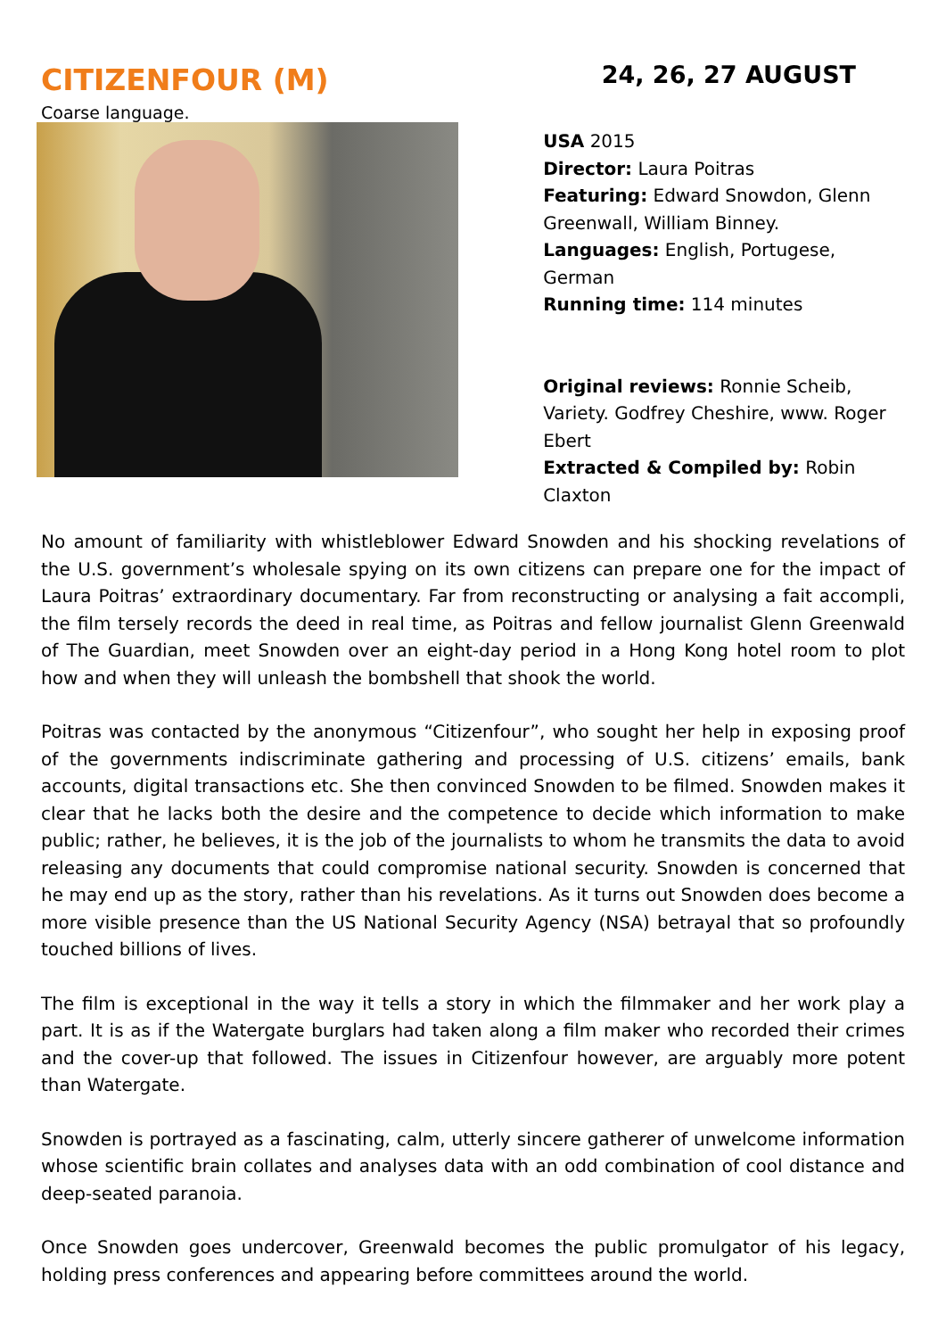CITIZENFOUR (M)
24, 26, 27 AUGUST
Coarse language.
USA 2015
Director: Laura Poitras
Featuring: Edward Snowdon, Glenn Greenwall, William Binney.
Languages: English, Portugese, German
Running time: 114 minutes
Original reviews: Ronnie Scheib, Variety. Godfrey Cheshire, www. Roger Ebert
Extracted & Compiled by: Robin Claxton
No amount of familiarity with whistleblower Edward Snowden and his shocking revelations of the U.S. government’s wholesale spying on its own citizens can prepare one for the impact of Laura Poitras’ extraordinary documentary. Far from reconstructing or analysing a fait accompli, the film tersely records the deed in real time, as Poitras and fellow journalist Glenn Greenwald of The Guardian, meet Snowden over an eight-day period in a Hong Kong hotel room to plot how and when they will unleash the bombshell that shook the world.
Poitras was contacted by the anonymous “Citizenfour”, who sought her help in exposing proof of the governments indiscriminate gathering and processing of U.S. citizens’ emails, bank accounts, digital transactions etc. She then convinced Snowden to be filmed. Snowden makes it clear that he lacks both the desire and the competence to decide which information to make public; rather, he believes, it is the job of the journalists to whom he transmits the data to avoid releasing any documents that could compromise national security. Snowden is concerned that he may end up as the story, rather than his revelations. As it turns out Snowden does become a more visible presence than the US National Security Agency (NSA) betrayal that so profoundly touched billions of lives.
The film is exceptional in the way it tells a story in which the filmmaker and her work play a part. It is as if the Watergate burglars had taken along a film maker who recorded their crimes and the cover-up that followed. The issues in Citizenfour however, are arguably more potent than Watergate.
Snowden is portrayed as a fascinating, calm, utterly sincere gatherer of unwelcome information whose scientific brain collates and analyses data with an odd combination of cool distance and deep-seated paranoia.
Once Snowden goes undercover, Greenwald becomes the public promulgator of his legacy, holding press conferences and appearing before committees around the world.